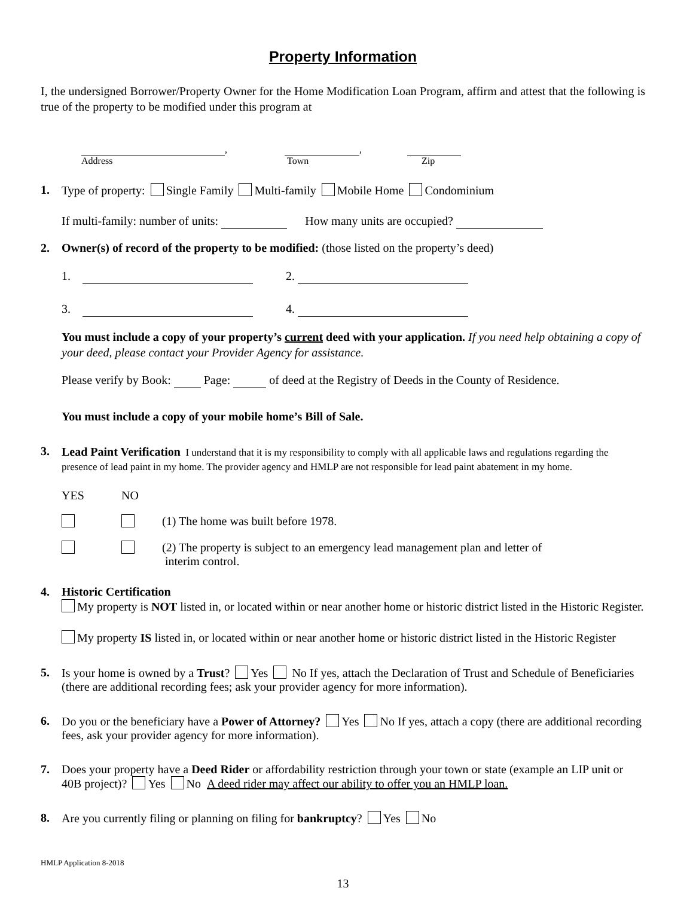Property Information
I, the undersigned Borrower/Property Owner for the Home Modification Loan Program, affirm and attest that the following is true of the property to be modified under this program at
,
Address
,
Town
Zip
1. Type of property: Single Family Multi-family Mobile Home Condominium
If multi-family: number of units: How many units are occupied?
2. Owner(s) of record of the property to be modified: (those listed on the property’s deed)
1. 2.
3. 4.
You must include a copy of your property’s current deed with your application. If you need help obtaining a copy of your deed, please contact your Provider Agency for assistance.
Please verify by Book: Page: of deed at the Registry of Deeds in the County of Residence.
You must include a copy of your mobile home’s Bill of Sale.
3.
Lead Paint Verification I understand that it is my responsibility to comply with all applicable laws and regulations regarding the presence of lead paint in my home. The provider agency and HMLP are not responsible for lead paint abatement in my home.
YES
NO
(1) The home was built before 1978.
(2) The property is subject to an emergency lead management plan and letter of
interim control.
4. Historic Certification
My property is NOT listed in, or located within or near another home or historic district listed in the Historic Register.
My property IS listed in, or located within or near another home or historic district listed in the Historic Register
5. Is your home is owned by a Trust? Yes No If yes, attach the Declaration of Trust and Schedule of Beneficiaries (there are additional recording fees; ask your provider agency for more information).
6. Do you or the beneficiary have a Power of Attorney? Yes No If yes, attach a copy (there are additional recording fees, ask your provider agency for more information).
7. Does your property have a Deed Rider or affordability restriction through your town or state (example an LIP unit or 40B project)? Yes No A deed rider may affect our ability to offer you an HMLP loan.
8. Are you currently filing or planning on filing for bankruptcy? Yes No
HMLP Application 8-2018
13